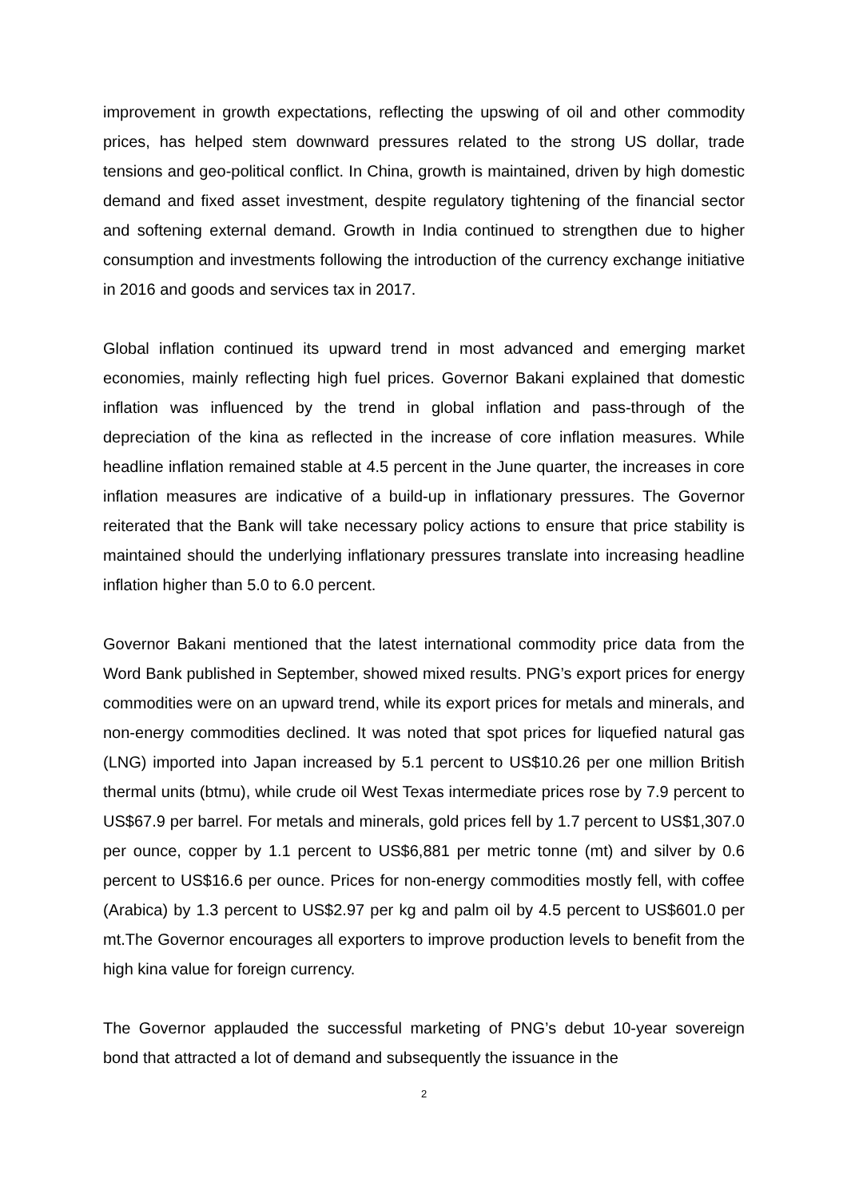improvement in growth expectations, reflecting the upswing of oil and other commodity prices, has helped stem downward pressures related to the strong US dollar, trade tensions and geo-political conflict. In China, growth is maintained, driven by high domestic demand and fixed asset investment, despite regulatory tightening of the financial sector and softening external demand. Growth in India continued to strengthen due to higher consumption and investments following the introduction of the currency exchange initiative in 2016 and goods and services tax in 2017.
Global inflation continued its upward trend in most advanced and emerging market economies, mainly reflecting high fuel prices. Governor Bakani explained that domestic inflation was influenced by the trend in global inflation and pass-through of the depreciation of the kina as reflected in the increase of core inflation measures. While headline inflation remained stable at 4.5 percent in the June quarter, the increases in core inflation measures are indicative of a build-up in inflationary pressures. The Governor reiterated that the Bank will take necessary policy actions to ensure that price stability is maintained should the underlying inflationary pressures translate into increasing headline inflation higher than 5.0 to 6.0 percent.
Governor Bakani mentioned that the latest international commodity price data from the Word Bank published in September, showed mixed results. PNG’s export prices for energy commodities were on an upward trend, while its export prices for metals and minerals, and non-energy commodities declined. It was noted that spot prices for liquefied natural gas (LNG) imported into Japan increased by 5.1 percent to US$10.26 per one million British thermal units (btmu), while crude oil West Texas intermediate prices rose by 7.9 percent to US$67.9 per barrel. For metals and minerals, gold prices fell by 1.7 percent to US$1,307.0 per ounce, copper by 1.1 percent to US$6,881 per metric tonne (mt) and silver by 0.6 percent to US$16.6 per ounce. Prices for non-energy commodities mostly fell, with coffee (Arabica) by 1.3 percent to US$2.97 per kg and palm oil by 4.5 percent to US$601.0 per mt.The Governor encourages all exporters to improve production levels to benefit from the high kina value for foreign currency.
The Governor applauded the successful marketing of PNG’s debut 10-year sovereign bond that attracted a lot of demand and subsequently the issuance in the
2